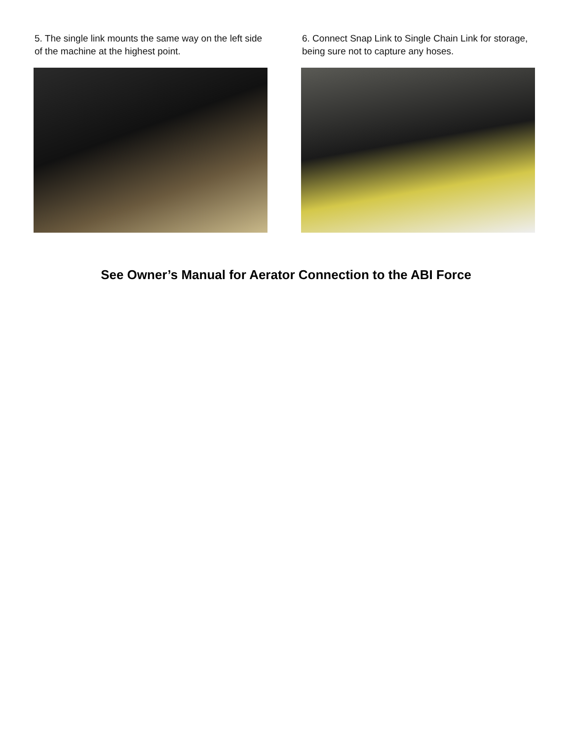5. The single link mounts the same way on the left side of the machine at the highest point.
6. Connect Snap Link to Single Chain Link for storage, being sure not to capture any hoses.
See Owner’s Manual for Aerator Connection to the ABI Force